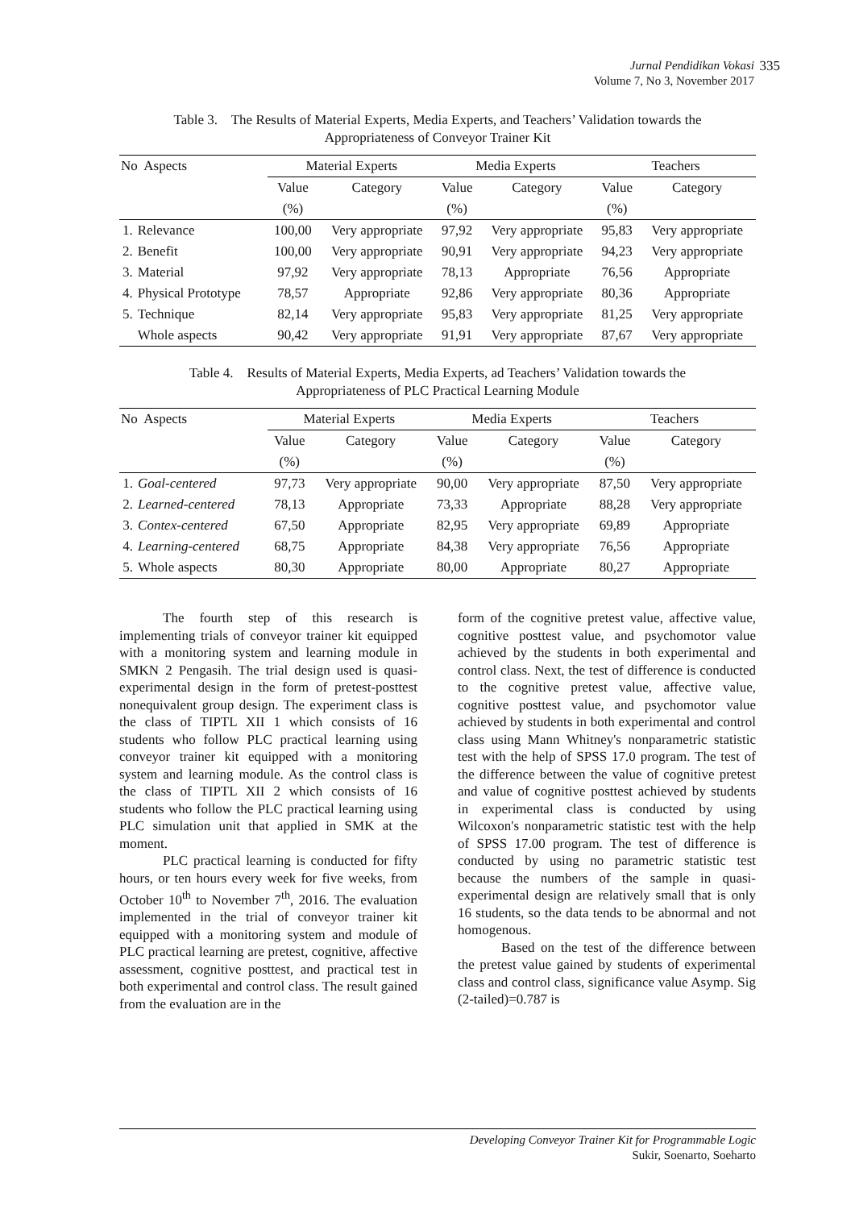Jurnal Pendidikan Vokasi 335
Volume 7, No 3, November 2017
Table 3. The Results of Material Experts, Media Experts, and Teachers’ Validation towards the
Appropriateness of Conveyor Trainer Kit
| No Aspects | | Material Experts | | Media Experts | | Teachers | |
| --- | --- | --- | --- | --- | --- | --- | --- |
| | | Value | Category | Value | Category | Value | Category |
| | | (%) | | (%) | | (%) | |
| 1. | Relevance | 100,00 | Very appropriate | 97,92 | Very appropriate | 95,83 | Very appropriate |
| 2. | Benefit | 100,00 | Very appropriate | 90,91 | Very appropriate | 94,23 | Very appropriate |
| 3. | Material | 97,92 | Very appropriate | 78,13 | Appropriate | 76,56 | Appropriate |
| 4. | Physical Prototype | 78,57 | Appropriate | 92,86 | Very appropriate | 80,36 | Appropriate |
| 5. | Technique | 82,14 | Very appropriate | 95,83 | Very appropriate | 81,25 | Very appropriate |
| | Whole aspects | 90,42 | Very appropriate | 91,91 | Very appropriate | 87,67 | Very appropriate |
Table 4. Results of Material Experts, Media Experts, ad Teachers’ Validation towards the
Appropriateness of PLC Practical Learning Module
| No Aspects | | Material Experts | | Media Experts | | Teachers | |
| --- | --- | --- | --- | --- | --- | --- | --- |
| | | Value | Category | Value | Category | Value | Category |
| | | (%) | | (%) | | (%) | |
| 1. | Goal-centered | 97,73 | Very appropriate | 90,00 | Very appropriate | 87,50 | Very appropriate |
| 2. | Learned-centered | 78,13 | Appropriate | 73,33 | Appropriate | 88,28 | Very appropriate |
| 3. | Contex-centered | 67,50 | Appropriate | 82,95 | Very appropriate | 69,89 | Appropriate |
| 4. | Learning-centered | 68,75 | Appropriate | 84,38 | Very appropriate | 76,56 | Appropriate |
| 5. | Whole aspects | 80,30 | Appropriate | 80,00 | Appropriate | 80,27 | Appropriate |
The fourth step of this research is implementing trials of conveyor trainer kit equipped with a monitoring system and learning module in SMKN 2 Pengasih. The trial design used is quasi-experimental design in the form of pretest-posttest nonequivalent group design. The experiment class is the class of TIPTL XII 1 which consists of 16 students who follow PLC practical learning using conveyor trainer kit equipped with a monitoring system and learning module. As the control class is the class of TIPTL XII 2 which consists of 16 students who follow the PLC practical learning using PLC simulation unit that applied in SMK at the moment.
PLC practical learning is conducted for fifty hours, or ten hours every week for five weeks, from October 10<sup>th</sup> to November 7<sup>th</sup>, 2016. The evaluation implemented in the trial of conveyor trainer kit equipped with a monitoring system and module of PLC practical learning are pretest, cognitive, affective assessment, cognitive posttest, and practical test in both experimental and control class. The result gained from the evaluation are in the
form of the cognitive pretest value, affective value, cognitive posttest value, and psychomotor value achieved by the students in both experimental and control class. Next, the test of difference is conducted to the cognitive pretest value, affective value, cognitive posttest value, and psychomotor value achieved by students in both experimental and control class using Mann Whitney's nonparametric statistic test with the help of SPSS 17.0 program. The test of the difference between the value of cognitive pretest and value of cognitive posttest achieved by students in experimental class is conducted by using Wilcoxon's nonparametric statistic test with the help of SPSS 17.00 program. The test of difference is conducted by using no parametric statistic test because the numbers of the sample in quasi-experimental design are relatively small that is only 16 students, so the data tends to be abnormal and not homogenous.
Based on the test of the difference between the pretest value gained by students of experimental class and control class, significance value Asymp. Sig (2-tailed)=0.787 is
Developing Conveyor Trainer Kit for Programmable Logic
Sukir, Soenarto, Soeharto